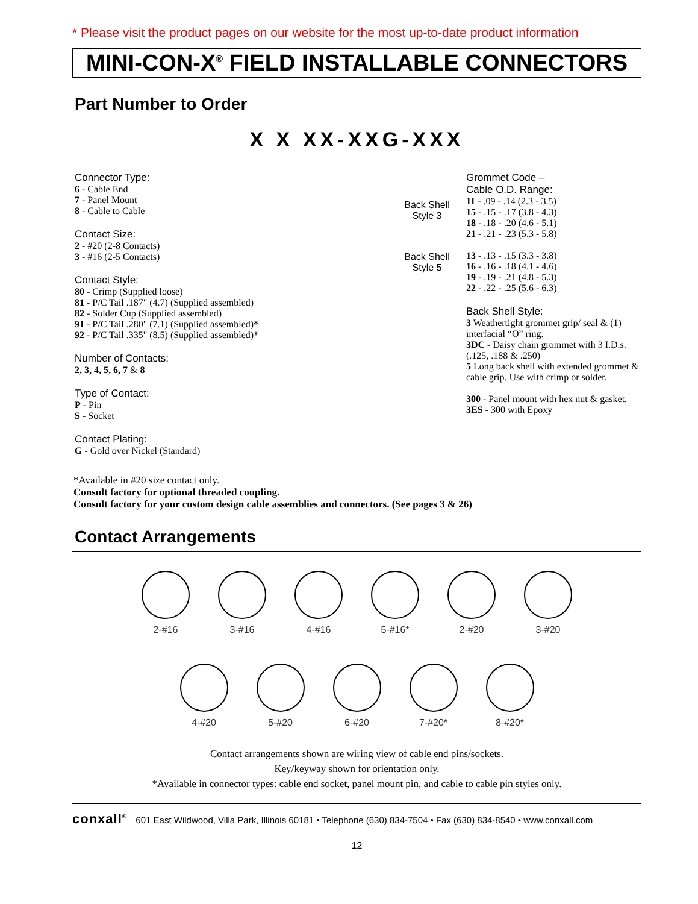* Please visit the product pages on our website for the most up-to-date product information
MINI-CON-X<sup>®</sup> FIELD INSTALLABLE CONNECTORS
Part Number to Order
X X XX-XXG-XXX
Connector Type:
6 - Cable End
7 - Panel Mount
8 - Cable to Cable
Contact Size:
2 - #20 (2-8 Contacts)
3 - #16 (2-5 Contacts)
Contact Style:
80 - Crimp (Supplied loose)
81 - P/C Tail .187" (4.7) (Supplied assembled)
82 - Solder Cup (Supplied assembled)
91 - P/C Tail .280" (7.1) (Supplied assembled)*
92 - P/C Tail .335" (8.5) (Supplied assembled)*
Number of Contacts:
2, 3, 4, 5, 6, 7 & 8
Type of Contact:
P - Pin
S - Socket
Contact Plating:
G - Gold over Nickel (Standard)
Back Shell
Style 3
Grommet Code –
Cable O.D. Range:
11 - .09 - .14 (2.3 - 3.5)
15 - .15 - .17 (3.8 - 4.3)
18 - .18 - .20 (4.6 - 5.1)
21 - .21 - .23 (5.3 - 5.8)
Back Shell
Style 5
13 - .13 - .15 (3.3 - 3.8)
16 - .16 - .18 (4.1 - 4.6)
19 - .19 - .21 (4.8 - 5.3)
22 - .22 - .25 (5.6 - 6.3)
Back Shell Style:
3 Weathertight grommet grip/ seal & (1) interfacial “O” ring.
3DC - Daisy chain grommet with 3 I.D.s. (.125, .188 & .250)
5 Long back shell with extended grommet & cable grip. Use with crimp or solder.
300 - Panel mount with hex nut & gasket.
3ES - 300 with Epoxy
*Available in #20 size contact only.
Consult factory for optional threaded coupling.
Consult factory for your custom design cable assemblies and connectors. (See pages 3 & 26)
Contact Arrangements
2-#16
3-#16
4-#16
5-#16*
2-#20
3-#20
4-#20
5-#20
6-#20
7-#20*
8-#20*
Contact arrangements shown are wiring view of cable end pins/sockets.
Key/keyway shown for orientation only.
*Available in connector types: cable end socket, panel mount pin, and cable to cable pin styles only.
conxall<sup>®</sup> 601 East Wildwood, Villa Park, Illinois 60181 • Telephone (630) 834-7504 • Fax (630) 834-8540 • www.conxall.com
12